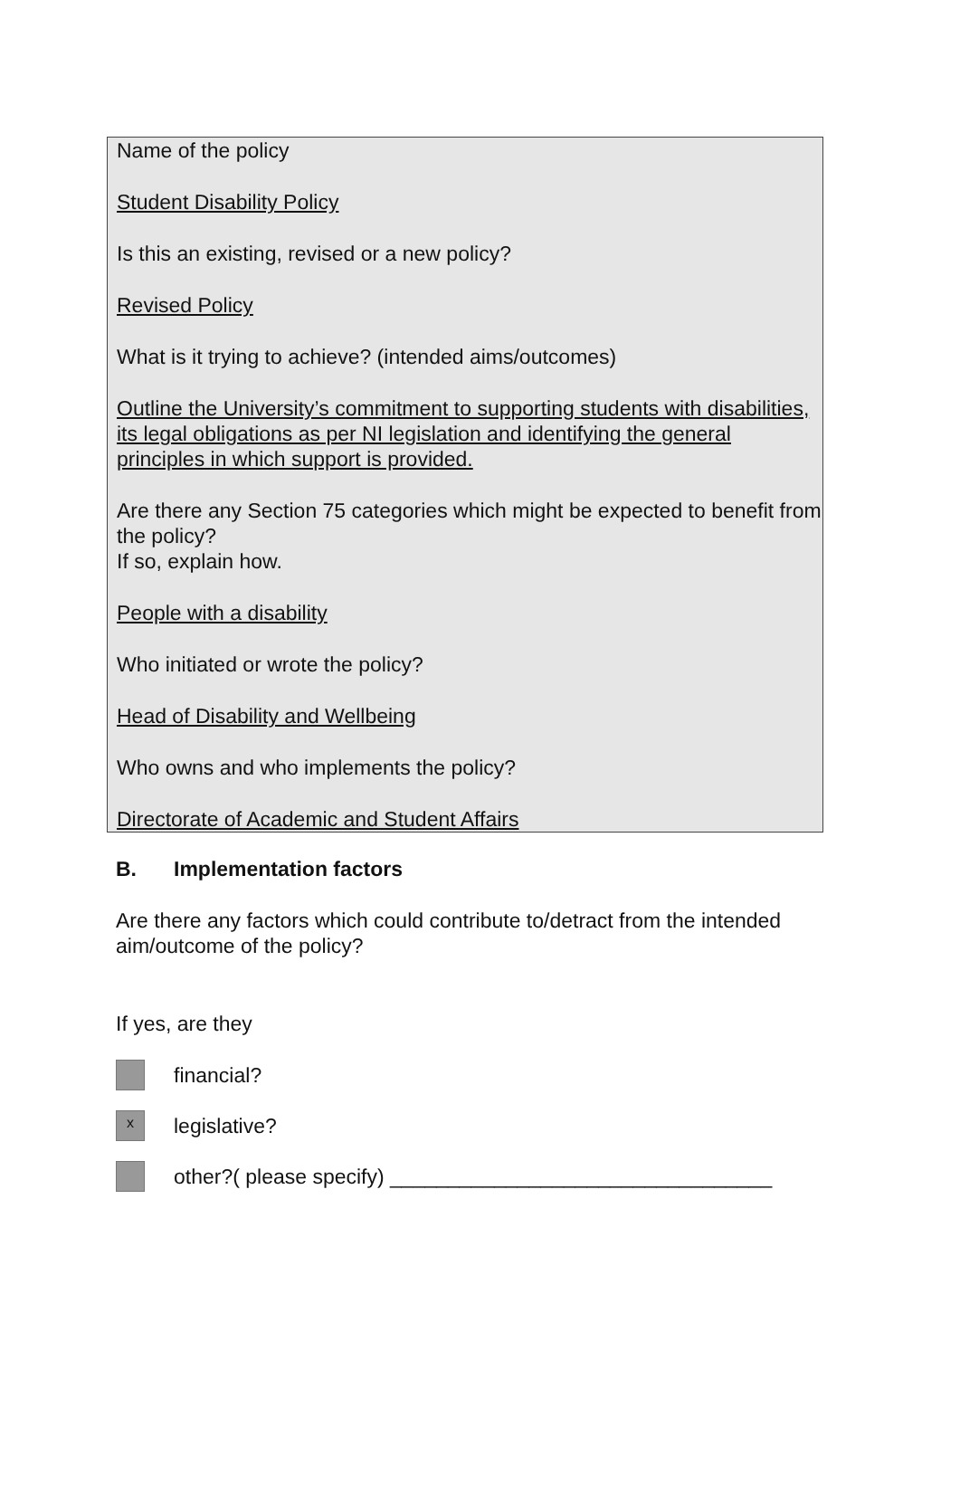Name of the policy
Student Disability Policy
Is this an existing, revised or a new policy?
Revised Policy
What is it trying to achieve? (intended aims/outcomes)
Outline the University’s commitment to supporting students with disabilities, its legal obligations as per NI legislation and identifying the general principles in which support is provided.
Are there any Section 75 categories which might be expected to benefit from the policy?
If so, explain how.
People with a disability
Who initiated or wrote the policy?
Head of Disability and Wellbeing
Who owns and who implements the policy?
Directorate of Academic and Student Affairs
B. Implementation factors
Are there any factors which could contribute to/detract from the intended aim/outcome of the policy?
If yes, are they
financial?
x
legislative?
other?( please specify) _________________________________